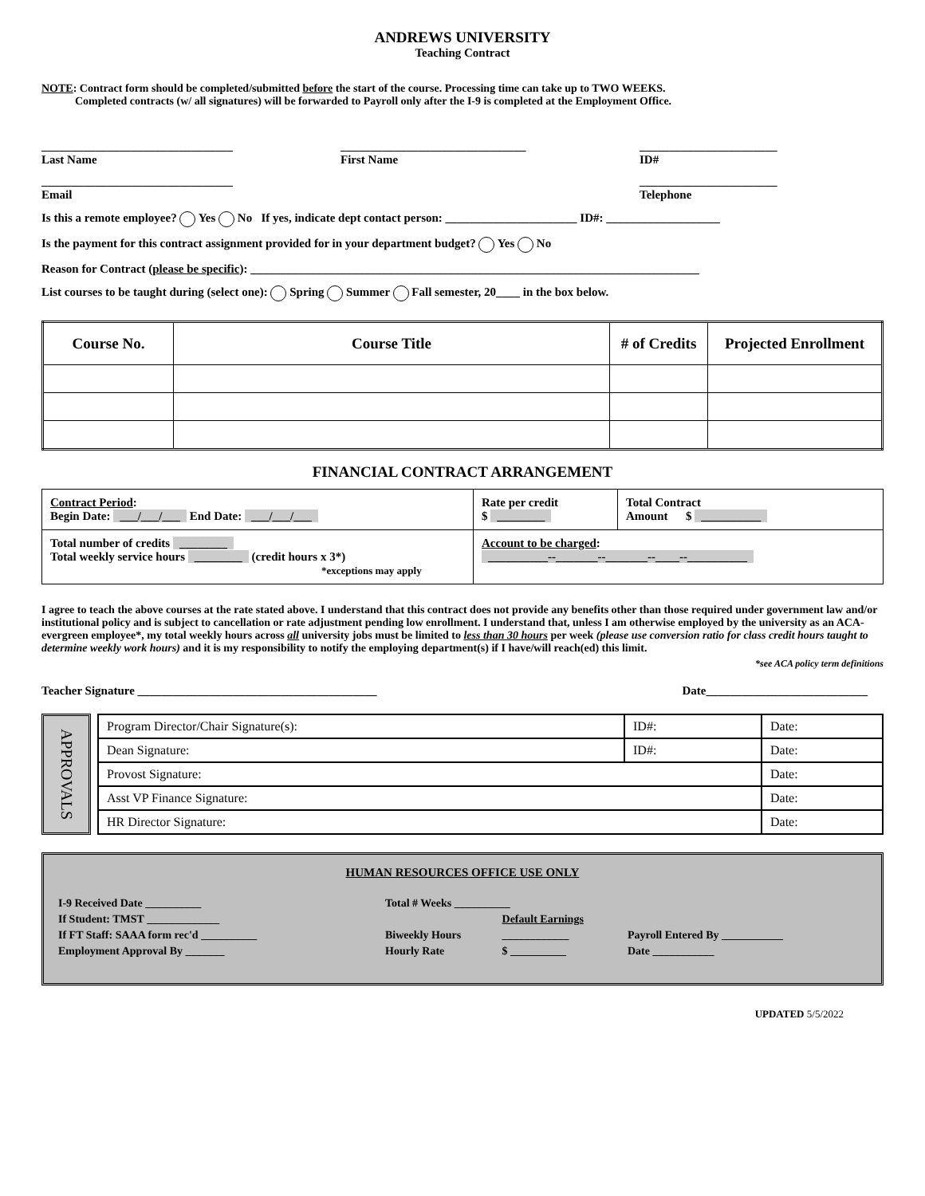ANDREWS UNIVERSITY
Teaching Contract
NOTE: Contract form should be completed/submitted before the start of the course. Processing time can take up to TWO WEEKS.
Completed contracts (w/ all signatures) will be forwarded to Payroll only after the I-9 is completed at the Employment Office.
________________________________
Last Name
_______________________________
First Name
_______________________
ID#
________________________________
Email
_______________________
Telephone
Is this a remote employee? Yes No If yes, indicate dept contact person: ______________________ ID#: ___________________
Is the payment for this contract assignment provided for in your department budget? Yes No
Reason for Contract (please be specific): ___________________________________________________________________________
List courses to be taught during (select one): Spring Summer Fall semester, 20____ in the box below.
| Course No. | Course Title | # of Credits | Projected Enrollment |
| --- | --- | --- | --- |
FINANCIAL CONTRACT ARRANGEMENT
| Contract Period : Begin Date: ___/___/___ End Date: ___/___/___ | Rate per credit $ ________ | Total Contract Amount $ __________ |
| Total number of credits ________ Total weekly service hours ________ (credit hours x 3*) *exceptions may apply | Account to be charged : __________--_______--_______--____--__________ | |
I agree to teach the above courses at the rate stated above. I understand that this contract does not provide any benefits other than those required under government law and/or institutional policy and is subject to cancellation or rate adjustment pending low enrollment. I understand that, unless I am otherwise employed by the university as an ACA-evergreen employee*, my total weekly hours across all university jobs must be limited to less than 30 hours per week (please use conversion ratio for class credit hours taught to determine weekly work hours) and it is my responsibility to notify the employing department(s) if I have/will reach(ed) this limit.
*see ACA policy term definitions
Teacher Signature ________________________________________ Date___________________________
APPROVALS
| Program Director/Chair Signature(s): | ID#: | Date: |
| Dean Signature: | ID#: | Date: |
| Provost Signature: | | Date: |
| Asst VP Finance Signature: | | Date: |
| HR Director Signature: | | Date: |
HUMAN RESOURCES OFFICE USE ONLY
| I-9 Received Date __________ | Total # Weeks __________ | | |
| If Student: TMST _____________ | | Default Earnings | |
| If FT Staff: SAAA form rec'd __________ | Biweekly Hours | ____________ | Payroll Entered By ___________ |
| Employment Approval By _______ | Hourly Rate | $ __________ | Date ___________ |
UPDATED 5/5/2022